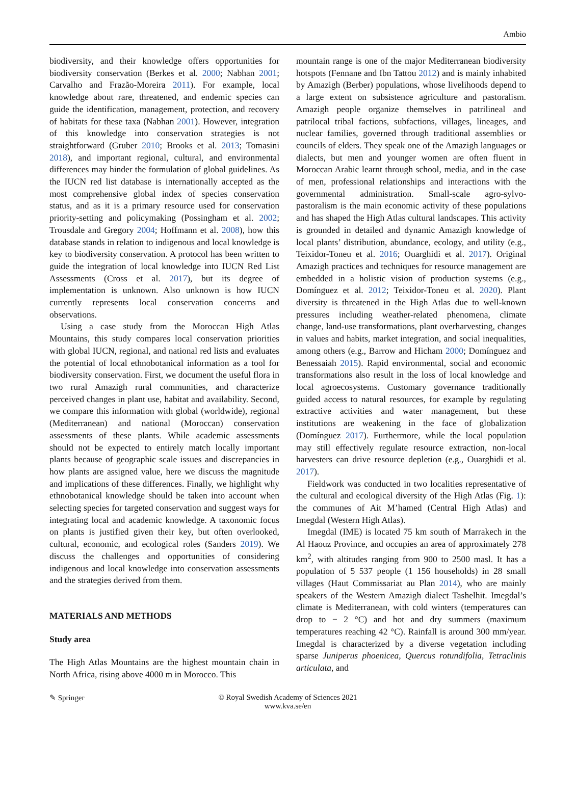Ambio
biodiversity, and their knowledge offers opportunities for biodiversity conservation (Berkes et al. 2000; Nabhan 2001; Carvalho and Frazão-Moreira 2011). For example, local knowledge about rare, threatened, and endemic species can guide the identification, management, protection, and recovery of habitats for these taxa (Nabhan 2001). However, integration of this knowledge into conservation strategies is not straightforward (Gruber 2010; Brooks et al. 2013; Tomasini 2018), and important regional, cultural, and environmental differences may hinder the formulation of global guidelines. As the IUCN red list database is internationally accepted as the most comprehensive global index of species conservation status, and as it is a primary resource used for conservation priority-setting and policymaking (Possingham et al. 2002; Trousdale and Gregory 2004; Hoffmann et al. 2008), how this database stands in relation to indigenous and local knowledge is key to biodiversity conservation. A protocol has been written to guide the integration of local knowledge into IUCN Red List Assessments (Cross et al. 2017), but its degree of implementation is unknown. Also unknown is how IUCN currently represents local conservation concerns and observations.
Using a case study from the Moroccan High Atlas Mountains, this study compares local conservation priorities with global IUCN, regional, and national red lists and evaluates the potential of local ethnobotanical information as a tool for biodiversity conservation. First, we document the useful flora in two rural Amazigh rural communities, and characterize perceived changes in plant use, habitat and availability. Second, we compare this information with global (worldwide), regional (Mediterranean) and national (Moroccan) conservation assessments of these plants. While academic assessments should not be expected to entirely match locally important plants because of geographic scale issues and discrepancies in how plants are assigned value, here we discuss the magnitude and implications of these differences. Finally, we highlight why ethnobotanical knowledge should be taken into account when selecting species for targeted conservation and suggest ways for integrating local and academic knowledge. A taxonomic focus on plants is justified given their key, but often overlooked, cultural, economic, and ecological roles (Sanders 2019). We discuss the challenges and opportunities of considering indigenous and local knowledge into conservation assessments and the strategies derived from them.
MATERIALS AND METHODS
Study area
The High Atlas Mountains are the highest mountain chain in North Africa, rising above 4000 m in Morocco. This
mountain range is one of the major Mediterranean biodiversity hotspots (Fennane and Ibn Tattou 2012) and is mainly inhabited by Amazigh (Berber) populations, whose livelihoods depend to a large extent on subsistence agriculture and pastoralism. Amazigh people organize themselves in patrilineal and patrilocal tribal factions, subfactions, villages, lineages, and nuclear families, governed through traditional assemblies or councils of elders. They speak one of the Amazigh languages or dialects, but men and younger women are often fluent in Moroccan Arabic learnt through school, media, and in the case of men, professional relationships and interactions with the governmental administration. Small-scale agro-sylvo-pastoralism is the main economic activity of these populations and has shaped the High Atlas cultural landscapes. This activity is grounded in detailed and dynamic Amazigh knowledge of local plants’ distribution, abundance, ecology, and utility (e.g., Teixidor-Toneu et al. 2016; Ouarghidi et al. 2017). Original Amazigh practices and techniques for resource management are embedded in a holistic vision of production systems (e.g., Domínguez et al. 2012; Teixidor-Toneu et al. 2020). Plant diversity is threatened in the High Atlas due to well-known pressures including weather-related phenomena, climate change, land-use transformations, plant overharvesting, changes in values and habits, market integration, and social inequalities, among others (e.g., Barrow and Hicham 2000; Domínguez and Benessaiah 2015). Rapid environmental, social and economic transformations also result in the loss of local knowledge and local agroecosystems. Customary governance traditionally guided access to natural resources, for example by regulating extractive activities and water management, but these institutions are weakening in the face of globalization (Domínguez 2017). Furthermore, while the local population may still effectively regulate resource extraction, non-local harvesters can drive resource depletion (e.g., Ouarghidi et al. 2017).
Fieldwork was conducted in two localities representative of the cultural and ecological diversity of the High Atlas (Fig. 1): the communes of Ait M’hamed (Central High Atlas) and Imegdal (Western High Atlas).
Imegdal (IME) is located 75 km south of Marrakech in the Al Haouz Province, and occupies an area of approximately 278 km<sup>2</sup>, with altitudes ranging from 900 to 2500 masl. It has a population of 5 537 people (1 156 households) in 28 small villages (Haut Commissariat au Plan 2014), who are mainly speakers of the Western Amazigh dialect Tashelhit. Imegdal’s climate is Mediterranean, with cold winters (temperatures can drop to − 2 °C) and hot and dry summers (maximum temperatures reaching 42 °C). Rainfall is around 300 mm/year. Imegdal is characterized by a diverse vegetation including sparse Juniperus phoenicea, Quercus rotundifolia, Tetraclinis articulata, and
✎ Springer © Royal Swedish Academy of Sciences 2021
www.kva.se/en